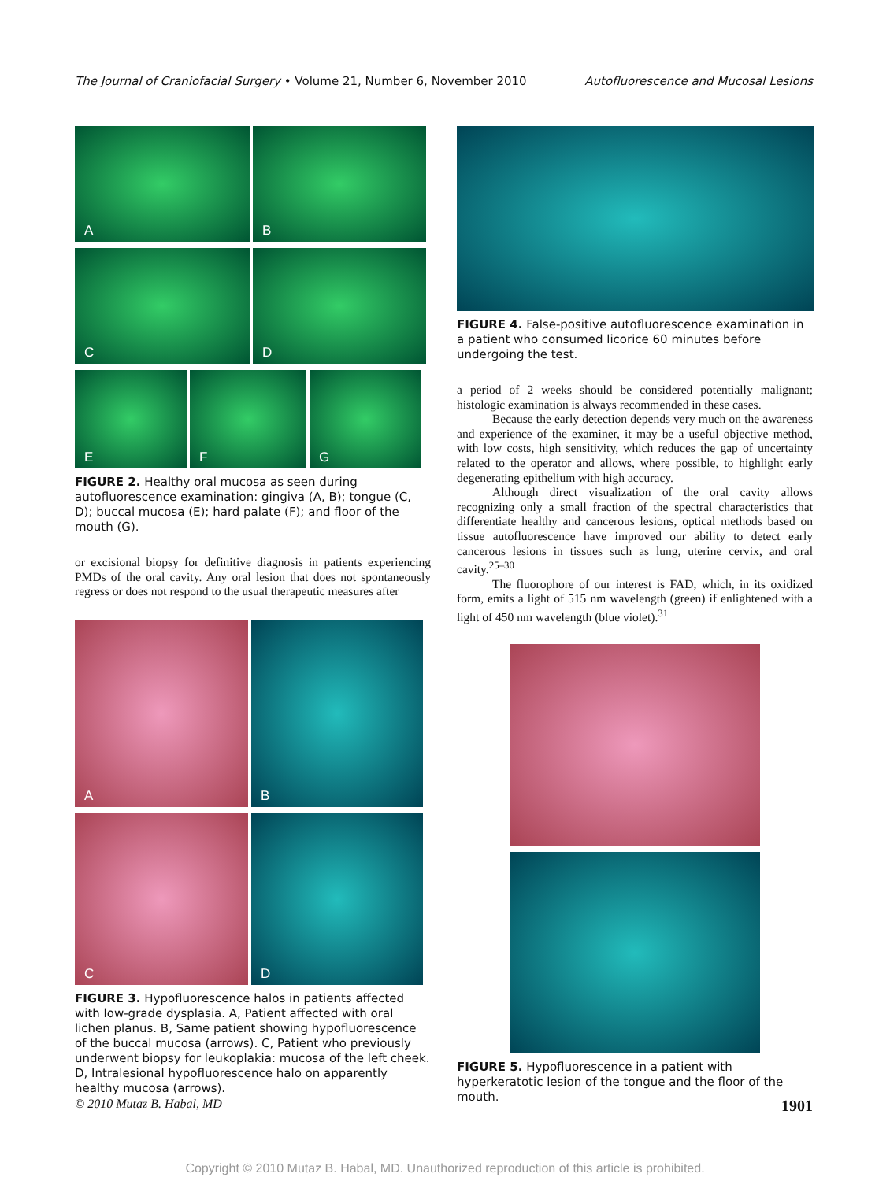The Journal of Craniofacial Surgery • Volume 21, Number 6, November 2010 Autofluorescence and Mucosal Lesions
A B C D
E F G
FIGURE 2. Healthy oral mucosa as seen during autofluorescence examination: gingiva (A, B); tongue (C, D); buccal mucosa (E); hard palate (F); and floor of the mouth (G).
or excisional biopsy for definitive diagnosis in patients experiencing PMDs of the oral cavity. Any oral lesion that does not spontaneously regress or does not respond to the usual therapeutic measures after
A B
C D
FIGURE 3. Hypofluorescence halos in patients affected with low-grade dysplasia. A, Patient affected with oral lichen planus. B, Same patient showing hypofluorescence of the buccal mucosa (arrows). C, Patient who previously underwent biopsy for leukoplakia: mucosa of the left cheek. D, Intralesional hypofluorescence halo on apparently healthy mucosa (arrows).
FIGURE 4. False-positive autofluorescence examination in a patient who consumed licorice 60 minutes before undergoing the test.
a period of 2 weeks should be considered potentially malignant; histologic examination is always recommended in these cases.
Because the early detection depends very much on the awareness and experience of the examiner, it may be a useful objective method, with low costs, high sensitivity, which reduces the gap of uncertainty related to the operator and allows, where possible, to highlight early degenerating epithelium with high accuracy.
Although direct visualization of the oral cavity allows recognizing only a small fraction of the spectral characteristics that differentiate healthy and cancerous lesions, optical methods based on tissue autofluorescence have improved our ability to detect early cancerous lesions in tissues such as lung, uterine cervix, and oral cavity.<sup>25–30</sup>
The fluorophore of our interest is FAD, which, in its oxidized form, emits a light of 515 nm wavelength (green) if enlightened with a light of 450 nm wavelength (blue violet).<sup>31</sup>
FIGURE 5. Hypofluorescence in a patient with hyperkeratotic lesion of the tongue and the floor of the mouth.
© 2010 Mutaz B. Habal, MD 1901
Copyright © 2010 Mutaz B. Habal, MD. Unauthorized reproduction of this article is prohibited.